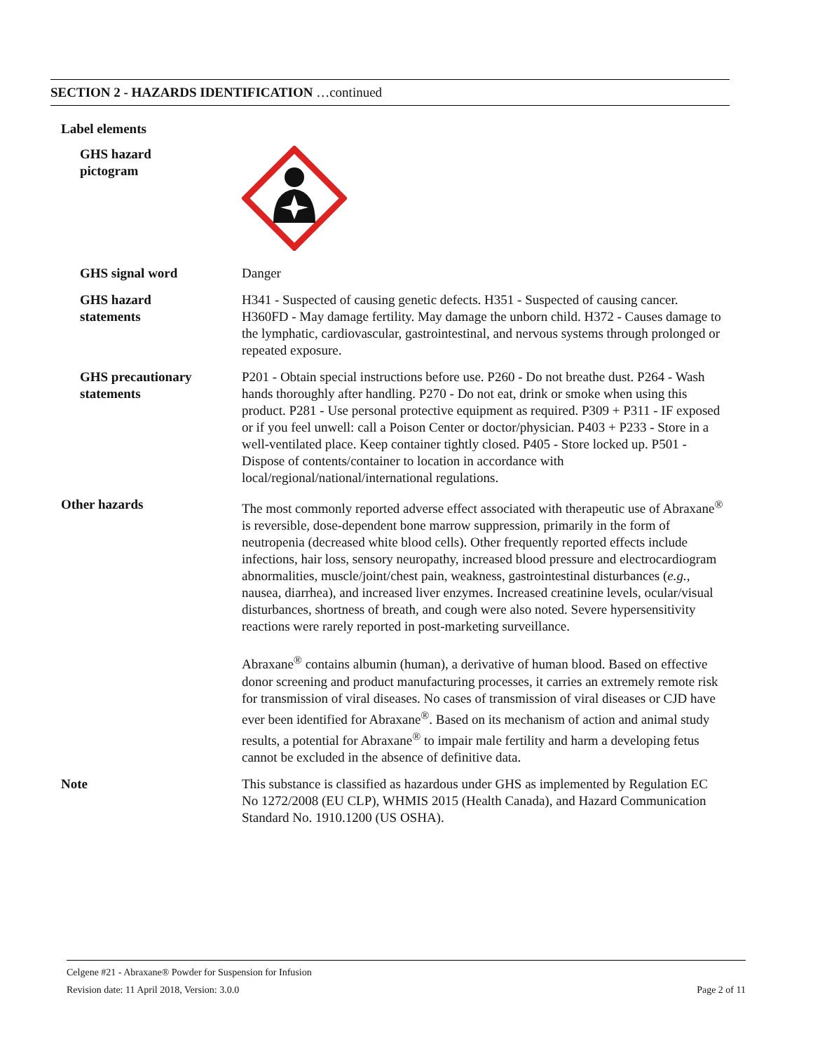SECTION 2 - HAZARDS IDENTIFICATION …continued
Label elements
GHS hazard
pictogram
GHS signal word Danger
GHS hazard
statements
H341 - Suspected of causing genetic defects. H351 - Suspected of causing cancer. H360FD - May damage fertility. May damage the unborn child. H372 - Causes damage to the lymphatic, cardiovascular, gastrointestinal, and nervous systems through prolonged or repeated exposure.
GHS precautionary
statements
P201 - Obtain special instructions before use. P260 - Do not breathe dust. P264 - Wash hands thoroughly after handling. P270 - Do not eat, drink or smoke when using this product. P281 - Use personal protective equipment as required. P309 + P311 - IF exposed or if you feel unwell: call a Poison Center or doctor/physician. P403 + P233 - Store in a well-ventilated place. Keep container tightly closed. P405 - Store locked up. P501 - Dispose of contents/container to location in accordance with local/regional/national/international regulations.
Other hazards The most commonly reported adverse effect associated with therapeutic use of Abraxane<sup>®</sup> is reversible, dose-dependent bone marrow suppression, primarily in the form of neutropenia (decreased white blood cells). Other frequently reported effects include infections, hair loss, sensory neuropathy, increased blood pressure and electrocardiogram abnormalities, muscle/joint/chest pain, weakness, gastrointestinal disturbances (e.g., nausea, diarrhea), and increased liver enzymes. Increased creatinine levels, ocular/visual disturbances, shortness of breath, and cough were also noted. Severe hypersensitivity reactions were rarely reported in post-marketing surveillance.
Abraxane<sup>®</sup> contains albumin (human), a derivative of human blood. Based on effective donor screening and product manufacturing processes, it carries an extremely remote risk for transmission of viral diseases. No cases of transmission of viral diseases or CJD have ever been identified for Abraxane<sup>®</sup>. Based on its mechanism of action and animal study results, a potential for Abraxane<sup>®</sup> to impair male fertility and harm a developing fetus cannot be excluded in the absence of definitive data.
Note This substance is classified as hazardous under GHS as implemented by Regulation EC No 1272/2008 (EU CLP), WHMIS 2015 (Health Canada), and Hazard Communication Standard No. 1910.1200 (US OSHA).
Celgene #21 - Abraxane® Powder for Suspension for Infusion
Revision date: 11 April 2018, Version: 3.0.0 Page 2 of 11